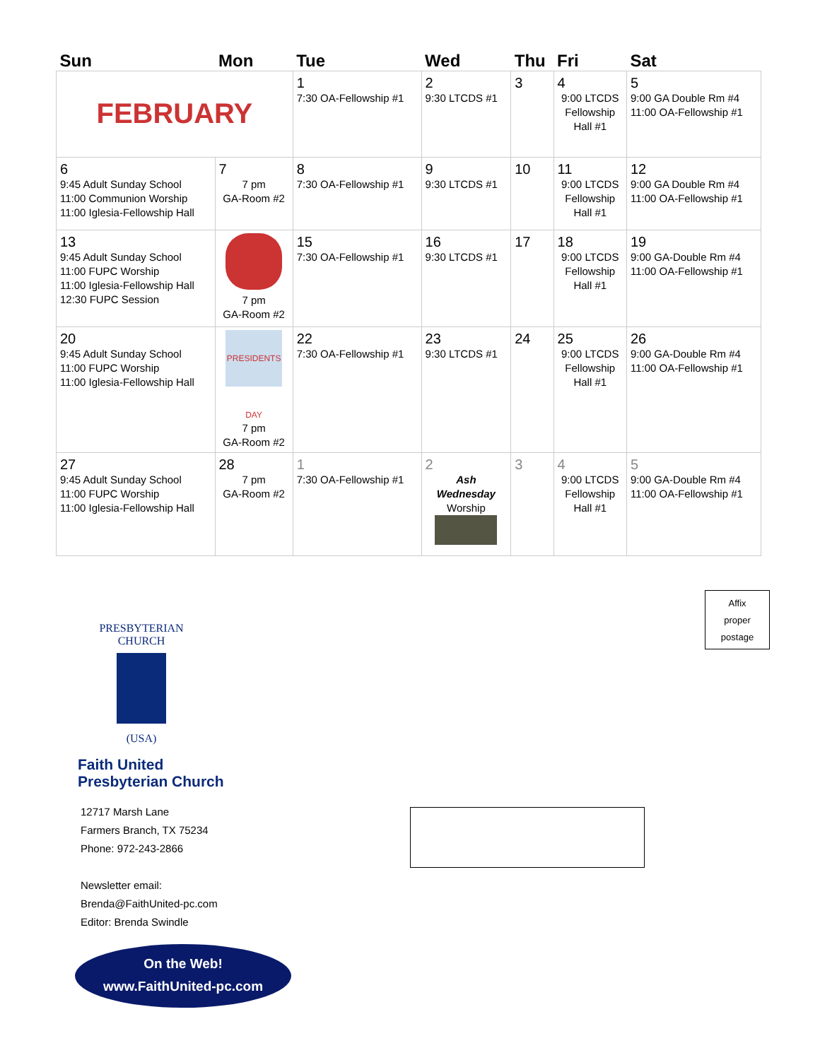| Sun | Mon | Tue | Wed | Thu | Fri | Sat |
| --- | --- | --- | --- | --- | --- | --- |
| FEBRUARY | | 1 7:30 OA-Fellowship #1 | 2 9:30 LTCDS #1 | 3 | 4 9:00 LTCDS Fellowship Hall #1 | 5 9:00 GA Double Rm #4 11:00 OA-Fellowship #1 |
| 6 9:45 Adult Sunday School 11:00 Communion Worship 11:00 Iglesia-Fellowship Hall | 7 7 pm GA-Room #2 | 8 7:30 OA-Fellowship #1 | 9 9:30 LTCDS #1 | 10 | 11 9:00 LTCDS Fellowship Hall #1 | 12 9:00 GA Double Rm #4 11:00 OA-Fellowship #1 |
| 13 9:45 Adult Sunday School 11:00 FUPC Worship 11:00 Iglesia-Fellowship Hall 12:30 FUPC Session | 7 pm GA-Room #2 | 15 7:30 OA-Fellowship #1 | 16 9:30 LTCDS #1 | 17 | 18 9:00 LTCDS Fellowship Hall #1 | 19 9:00 GA-Double Rm #4 11:00 OA-Fellowship #1 |
| 20 9:45 Adult Sunday School 11:00 FUPC Worship 11:00 Iglesia-Fellowship Hall | PRESIDENTS DAY 7 pm GA-Room #2 | 22 7:30 OA-Fellowship #1 | 23 9:30 LTCDS #1 | 24 | 25 9:00 LTCDS Fellowship Hall #1 | 26 9:00 GA-Double Rm #4 11:00 OA-Fellowship #1 |
| 27 9:45 Adult Sunday School 11:00 FUPC Worship 11:00 Iglesia-Fellowship Hall | 28 7 pm GA-Room #2 | 1 7:30 OA-Fellowship #1 | 2 Ash Wednesday Worship | 3 | 4 9:00 LTCDS Fellowship Hall #1 | 5 9:00 GA-Double Rm #4 11:00 OA-Fellowship #1 |
Affix
proper
postage
PRESBYTERIAN CHURCH
(USA)
Faith United
Presbyterian Church
12717 Marsh Lane
Farmers Branch, TX 75234
Phone: 972-243-2866
Newsletter email:
Brenda@FaithUnited-pc.com
Editor: Brenda Swindle
On the Web!
www.FaithUnited-pc.com